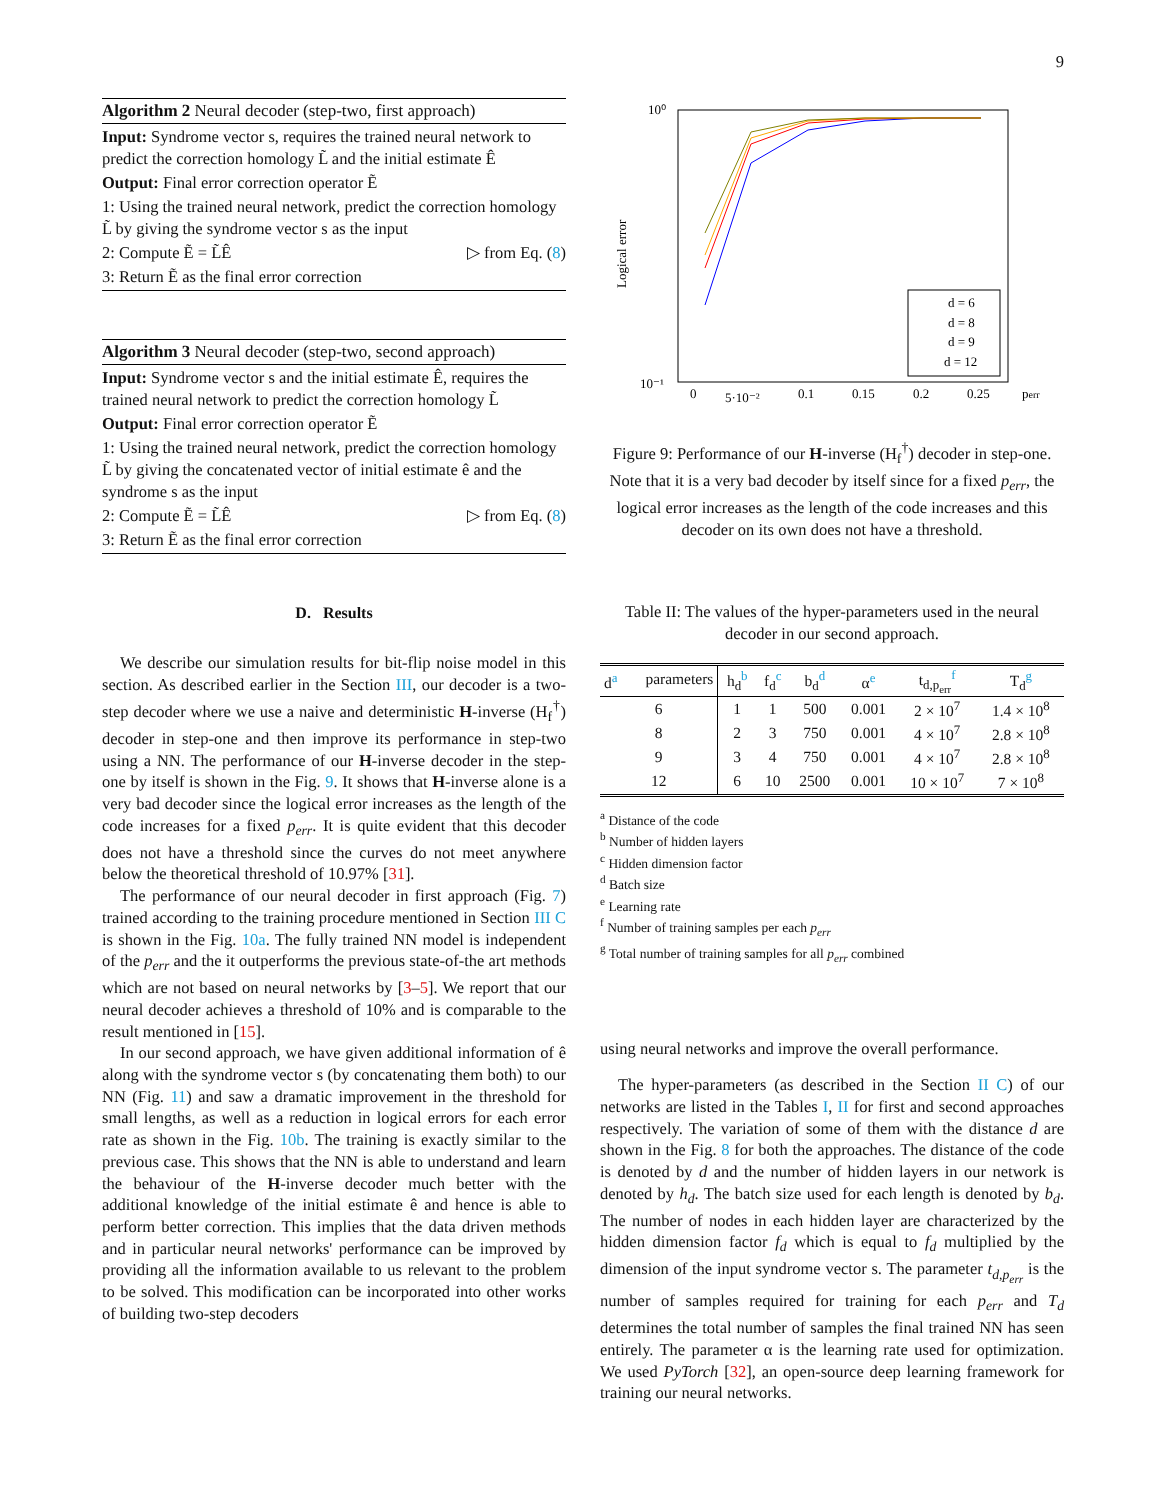9
Algorithm 2 Neural decoder (step-two, first approach)
Input: Syndrome vector s, requires the trained neural network to predict the correction homology L̃ and the initial estimate Ê
Output: Final error correction operator Ẽ
1: Using the trained neural network, predict the correction homology L̃ by giving the syndrome vector s as the input
2: Compute Ẽ = L̃Ê ▷ from Eq. (8)
3: Return Ẽ as the final error correction
Algorithm 3 Neural decoder (step-two, second approach)
Input: Syndrome vector s and the initial estimate Ê, requires the trained neural network to predict the correction homology L̃
Output: Final error correction operator Ẽ
1: Using the trained neural network, predict the correction homology L̃ by giving the concatenated vector of initial estimate ê and the syndrome s as the input
2: Compute Ẽ = L̃Ê ▷ from Eq. (8)
3: Return Ẽ as the final error correction
D. Results
We describe our simulation results for bit-flip noise model in this section. As described earlier in the Section III, our decoder is a two-step decoder where we use a naive and deterministic H-inverse (H<sub>f</sub><sup>†</sup>) decoder in step-one and then improve its performance in step-two using a NN. The performance of our H-inverse decoder in the step-one by itself is shown in the Fig. 9. It shows that H-inverse alone is a very bad decoder since the logical error increases as the length of the code increases for a fixed p<sub>err</sub>. It is quite evident that this decoder does not have a threshold since the curves do not meet anywhere below the theoretical threshold of 10.97% [31].
The performance of our neural decoder in first approach (Fig. 7) trained according to the training procedure mentioned in Section III C is shown in the Fig. 10a. The fully trained NN model is independent of the p<sub>err</sub> and the it outperforms the previous state-of-the art methods which are not based on neural networks by [3–5]. We report that our neural decoder achieves a threshold of 10% and is comparable to the result mentioned in [15].
In our second approach, we have given additional information of ê along with the syndrome vector s (by concatenating them both) to our NN (Fig. 11) and saw a dramatic improvement in the threshold for small lengths, as well as a reduction in logical errors for each error rate as shown in the Fig. 10b. The training is exactly similar to the previous case. This shows that the NN is able to understand and learn the behaviour of the H-inverse decoder much better with the additional knowledge of the initial estimate ê and hence is able to perform better correction. This implies that the data driven methods and in particular neural networks' performance can be improved by providing all the information available to us relevant to the problem to be solved. This modification can be incorporated into other works of building two-step decoders
10⁰
10⁻¹
Logical error
0
5·10⁻²
0.1
0.15
0.2
0.25
perr
d = 6
d = 8
d = 9
d = 12
Figure 9: Performance of our H-inverse (H<sub>f</sub><sup>†</sup>) decoder in step-one. Note that it is a very bad decoder by itself since for a fixed p<sub>err</sub>, the logical error increases as the length of the code increases and this decoder on its own does not have a threshold.
Table II: The values of the hyper-parameters used in the neural decoder in our second approach.
| d<sup>a</sup> parameters | h<sub>d</sub><sup>b</sup> | f<sub>d</sub><sup>c</sup> | b<sub>d</sub><sup>d</sup> | α<sup>e</sup> | t<sub>d,p<sub>err</sub></sub><sup>f</sup> | T<sub>d</sub><sup>g</sup> |
| --- | --- | --- | --- | --- | --- | --- |
| 6 | 1 | 1 | 500 | 0.001 | 2 × 10<sup>7</sup> | 1.4 × 10<sup>8</sup> |
| 8 | 2 | 3 | 750 | 0.001 | 4 × 10<sup>7</sup> | 2.8 × 10<sup>8</sup> |
| 9 | 3 | 4 | 750 | 0.001 | 4 × 10<sup>7</sup> | 2.8 × 10<sup>8</sup> |
| 12 | 6 | 10 | 2500 | 0.001 | 10 × 10<sup>7</sup> | 7 × 10<sup>8</sup> |
<sup>a</sup> Distance of the code
<sup>b</sup> Number of hidden layers
<sup>c</sup> Hidden dimension factor
<sup>d</sup> Batch size
<sup>e</sup> Learning rate
<sup>f</sup> Number of training samples per each p<sub>err</sub>
<sup>g</sup> Total number of training samples for all p<sub>err</sub> combined
using neural networks and improve the overall performance.
The hyper-parameters (as described in the Section II C) of our networks are listed in the Tables I, II for first and second approaches respectively. The variation of some of them with the distance d are shown in the Fig. 8 for both the approaches. The distance of the code is denoted by d and the number of hidden layers in our network is denoted by h<sub>d</sub>. The batch size used for each length is denoted by b<sub>d</sub>. The number of nodes in each hidden layer are characterized by the hidden dimension factor f<sub>d</sub> which is equal to f<sub>d</sub> multiplied by the dimension of the input syndrome vector s. The parameter t<sub>d,p<sub>err</sub></sub> is the number of samples required for training for each p<sub>err</sub> and T<sub>d</sub> determines the total number of samples the final trained NN has seen entirely. The parameter α is the learning rate used for optimization. We used PyTorch [32], an open-source deep learning framework for training our neural networks.